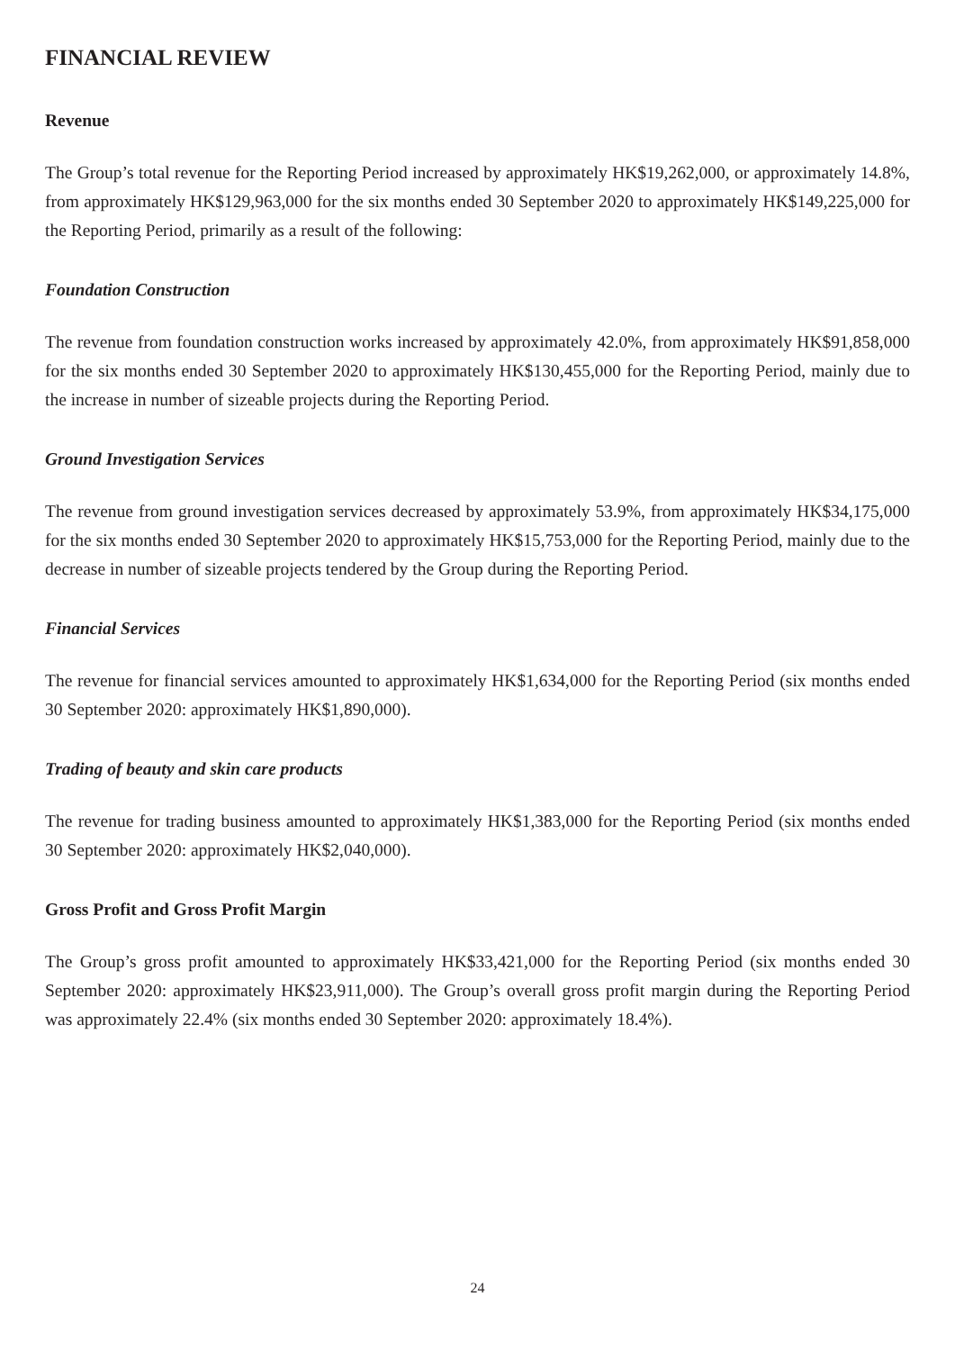FINANCIAL REVIEW
Revenue
The Group’s total revenue for the Reporting Period increased by approximately HK$19,262,000, or approximately 14.8%, from approximately HK$129,963,000 for the six months ended 30 September 2020 to approximately HK$149,225,000 for the Reporting Period, primarily as a result of the following:
Foundation Construction
The revenue from foundation construction works increased by approximately 42.0%, from approximately HK$91,858,000 for the six months ended 30 September 2020 to approximately HK$130,455,000 for the Reporting Period, mainly due to the increase in number of sizeable projects during the Reporting Period.
Ground Investigation Services
The revenue from ground investigation services decreased by approximately 53.9%, from approximately HK$34,175,000 for the six months ended 30 September 2020 to approximately HK$15,753,000 for the Reporting Period, mainly due to the decrease in number of sizeable projects tendered by the Group during the Reporting Period.
Financial Services
The revenue for financial services amounted to approximately HK$1,634,000 for the Reporting Period (six months ended 30 September 2020: approximately HK$1,890,000).
Trading of beauty and skin care products
The revenue for trading business amounted to approximately HK$1,383,000 for the Reporting Period (six months ended 30 September 2020: approximately HK$2,040,000).
Gross Profit and Gross Profit Margin
The Group’s gross profit amounted to approximately HK$33,421,000 for the Reporting Period (six months ended 30 September 2020: approximately HK$23,911,000). The Group’s overall gross profit margin during the Reporting Period was approximately 22.4% (six months ended 30 September 2020: approximately 18.4%).
24